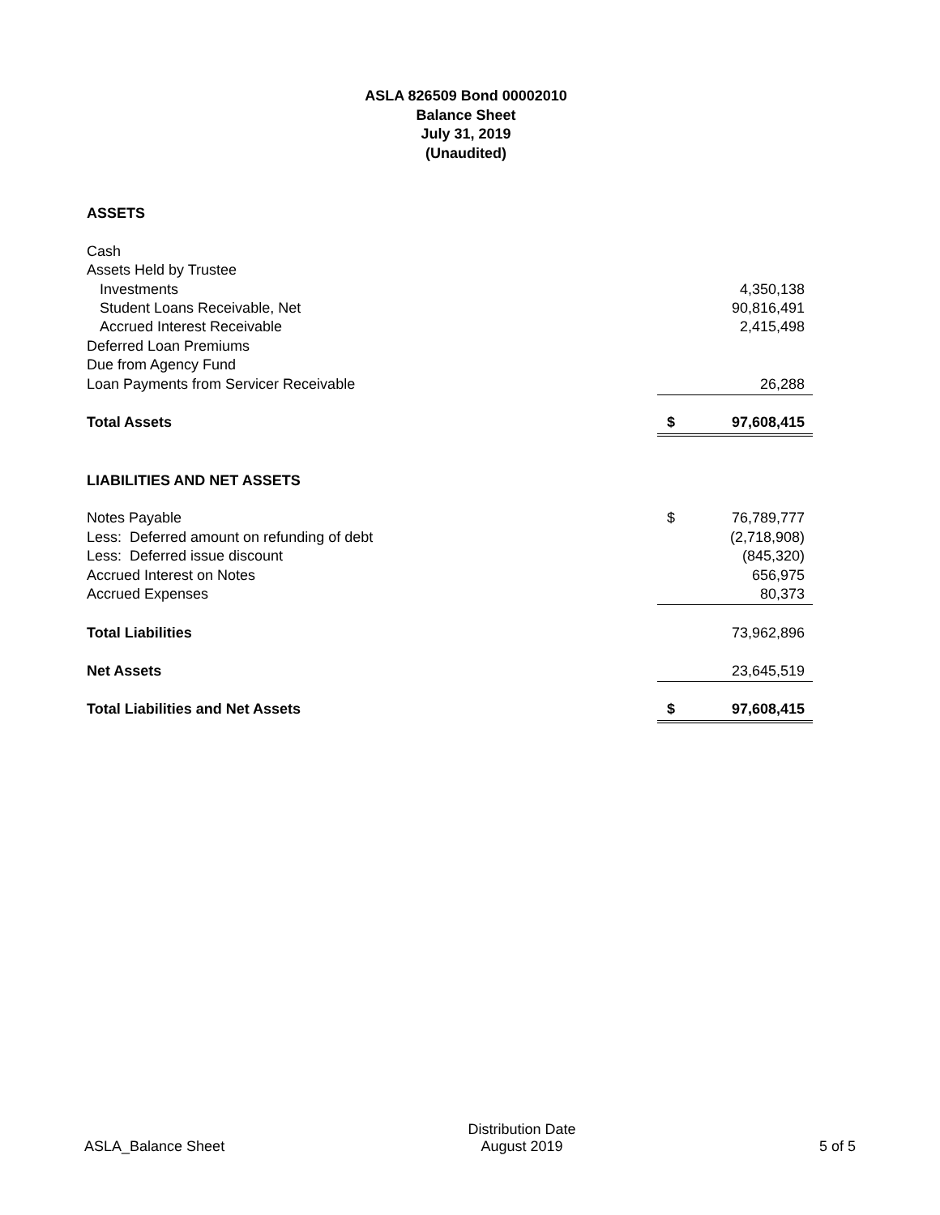ASLA 826509 Bond 00002010
Balance Sheet
July 31, 2019
(Unaudited)
| ASSETS | | |
| Cash | | |
| Assets Held by Trustee | | |
| Investments | | 4,350,138 |
| Student Loans Receivable, Net | | 90,816,491 |
| Accrued Interest Receivable | | 2,415,498 |
| Deferred Loan Premiums | | |
| Due from Agency Fund | | |
| Loan Payments from Servicer Receivable | | 26,288 |
| Total Assets | $ | 97,608,415 |
| LIABILITIES AND NET ASSETS | | |
| Notes Payable | $ | 76,789,777 |
| Less: Deferred amount on refunding of debt | | (2,718,908) |
| Less: Deferred issue discount | | (845,320) |
| Accrued Interest on Notes | | 656,975 |
| Accrued Expenses | | 80,373 |
| Total Liabilities | | 73,962,896 |
| Net Assets | | 23,645,519 |
| Total Liabilities and Net Assets | $ | 97,608,415 |
ASLA_Balance Sheet Distribution Date
August 2019 5 of 5